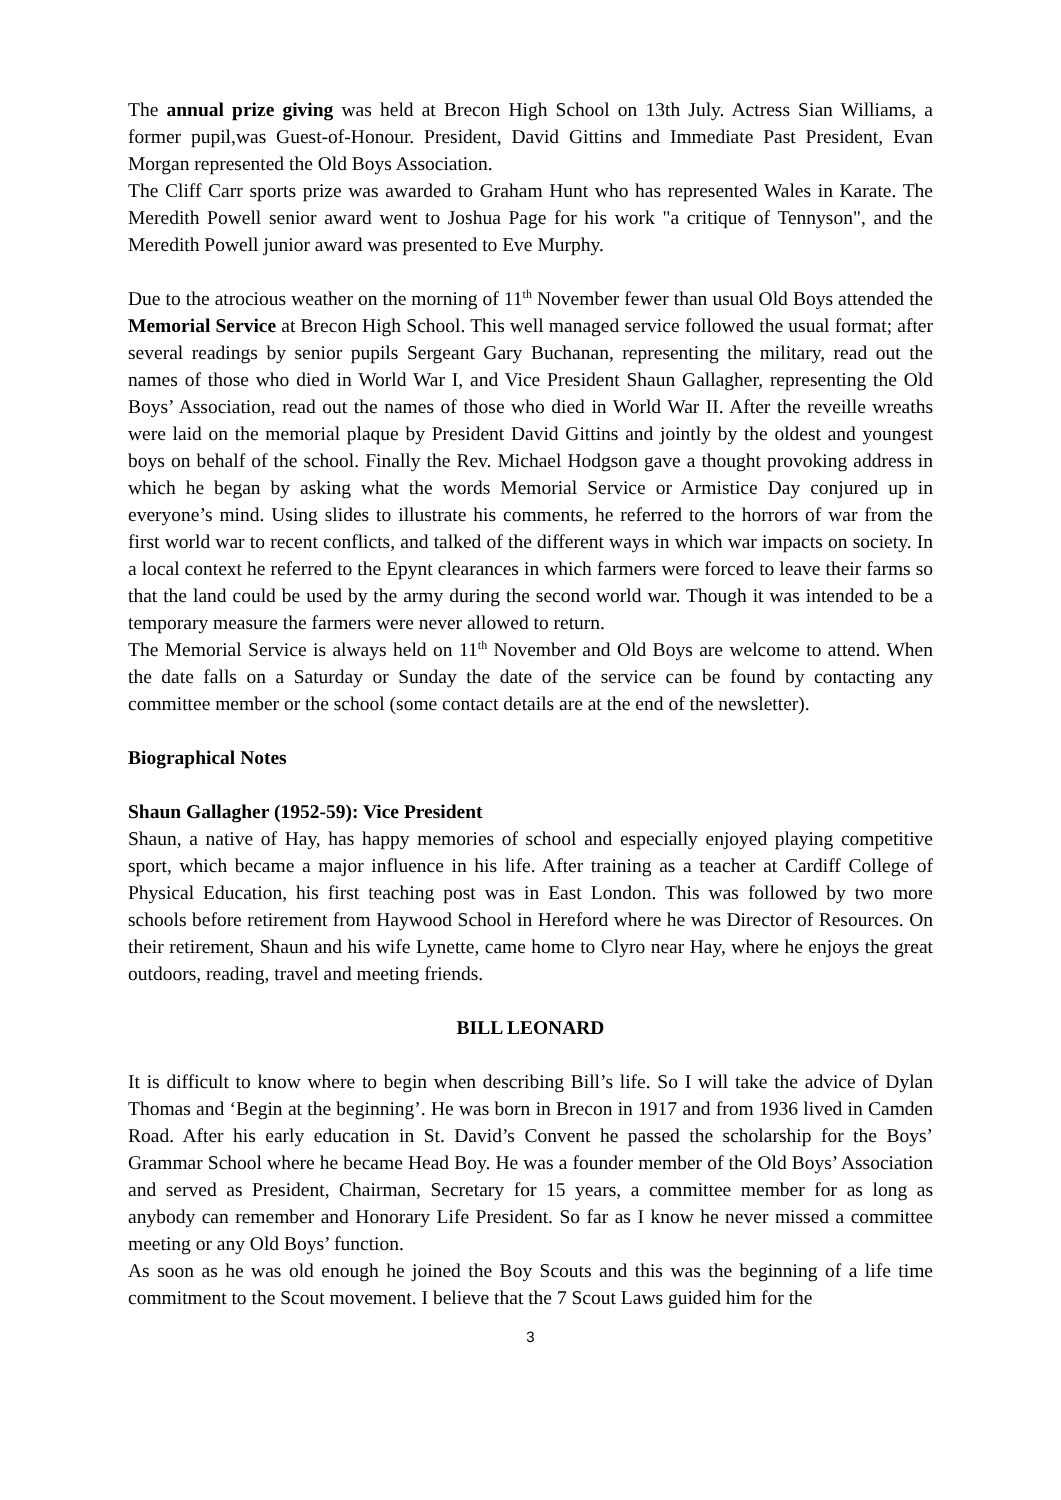The annual prize giving was held at Brecon High School on 13th July. Actress Sian Williams, a former pupil,was Guest-of-Honour. President, David Gittins and Immediate Past President, Evan Morgan represented the Old Boys Association.
The Cliff Carr sports prize was awarded to Graham Hunt who has represented Wales in Karate. The Meredith Powell senior award went to Joshua Page for his work "a critique of Tennyson", and the Meredith Powell junior award was presented to Eve Murphy.
Due to the atrocious weather on the morning of 11<sup>th</sup> November fewer than usual Old Boys attended the Memorial Service at Brecon High School. This well managed service followed the usual format; after several readings by senior pupils Sergeant Gary Buchanan, representing the military, read out the names of those who died in World War I, and Vice President Shaun Gallagher, representing the Old Boys’ Association, read out the names of those who died in World War II. After the reveille wreaths were laid on the memorial plaque by President David Gittins and jointly by the oldest and youngest boys on behalf of the school. Finally the Rev. Michael Hodgson gave a thought provoking address in which he began by asking what the words Memorial Service or Armistice Day conjured up in everyone’s mind. Using slides to illustrate his comments, he referred to the horrors of war from the first world war to recent conflicts, and talked of the different ways in which war impacts on society. In a local context he referred to the Epynt clearances in which farmers were forced to leave their farms so that the land could be used by the army during the second world war. Though it was intended to be a temporary measure the farmers were never allowed to return.
The Memorial Service is always held on 11<sup>th</sup> November and Old Boys are welcome to attend. When the date falls on a Saturday or Sunday the date of the service can be found by contacting any committee member or the school (some contact details are at the end of the newsletter).
Biographical Notes
Shaun Gallagher (1952-59): Vice President
Shaun, a native of Hay, has happy memories of school and especially enjoyed playing competitive sport, which became a major influence in his life. After training as a teacher at Cardiff College of Physical Education, his first teaching post was in East London. This was followed by two more schools before retirement from Haywood School in Hereford where he was Director of Resources. On their retirement, Shaun and his wife Lynette, came home to Clyro near Hay, where he enjoys the great outdoors, reading, travel and meeting friends.
BILL LEONARD
It is difficult to know where to begin when describing Bill’s life. So I will take the advice of Dylan Thomas and ‘Begin at the beginning’. He was born in Brecon in 1917 and from 1936 lived in Camden Road. After his early education in St. David’s Convent he passed the scholarship for the Boys’ Grammar School where he became Head Boy. He was a founder member of the Old Boys’ Association and served as President, Chairman, Secretary for 15 years, a committee member for as long as anybody can remember and Honorary Life President. So far as I know he never missed a committee meeting or any Old Boys’ function.
As soon as he was old enough he joined the Boy Scouts and this was the beginning of a life time commitment to the Scout movement. I believe that the 7 Scout Laws guided him for the
3